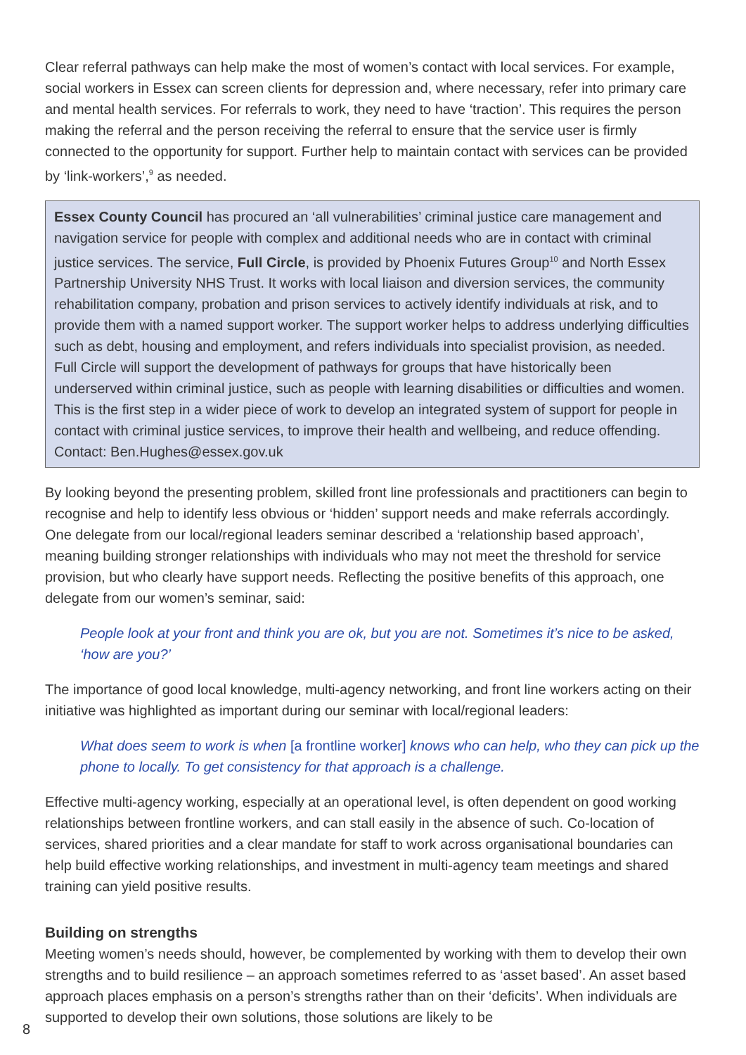Clear referral pathways can help make the most of women’s contact with local services. For example, social workers in Essex can screen clients for depression and, where necessary, refer into primary care and mental health services. For referrals to work, they need to have ‘traction’. This requires the person making the referral and the person receiving the referral to ensure that the service user is firmly connected to the opportunity for support. Further help to maintain contact with services can be provided by ‘link-workers’,<sup>9</sup> as needed.
Essex County Council has procured an ‘all vulnerabilities’ criminal justice care management and navigation service for people with complex and additional needs who are in contact with criminal justice services. The service, Full Circle, is provided by Phoenix Futures Group<sup>10</sup> and North Essex Partnership University NHS Trust. It works with local liaison and diversion services, the community rehabilitation company, probation and prison services to actively identify individuals at risk, and to provide them with a named support worker. The support worker helps to address underlying difficulties such as debt, housing and employment, and refers individuals into specialist provision, as needed. Full Circle will support the development of pathways for groups that have historically been underserved within criminal justice, such as people with learning disabilities or difficulties and women. This is the first step in a wider piece of work to develop an integrated system of support for people in contact with criminal justice services, to improve their health and wellbeing, and reduce offending. Contact: Ben.Hughes@essex.gov.uk
By looking beyond the presenting problem, skilled front line professionals and practitioners can begin to recognise and help to identify less obvious or ‘hidden’ support needs and make referrals accordingly. One delegate from our local/regional leaders seminar described a ‘relationship based approach’, meaning building stronger relationships with individuals who may not meet the threshold for service provision, but who clearly have support needs. Reflecting the positive benefits of this approach, one delegate from our women’s seminar, said:
People look at your front and think you are ok, but you are not. Sometimes it’s nice to be asked, ‘how are you?’
The importance of good local knowledge, multi-agency networking, and front line workers acting on their initiative was highlighted as important during our seminar with local/regional leaders:
What does seem to work is when [a frontline worker] knows who can help, who they can pick up the phone to locally. To get consistency for that approach is a challenge.
Effective multi-agency working, especially at an operational level, is often dependent on good working relationships between frontline workers, and can stall easily in the absence of such. Co-location of services, shared priorities and a clear mandate for staff to work across organisational boundaries can help build effective working relationships, and investment in multi-agency team meetings and shared training can yield positive results.
Building on strengths
Meeting women’s needs should, however, be complemented by working with them to develop their own strengths and to build resilience – an approach sometimes referred to as ‘asset based’. An asset based approach places emphasis on a person’s strengths rather than on their ‘deficits’. When individuals are supported to develop their own solutions, those solutions are likely to be
8